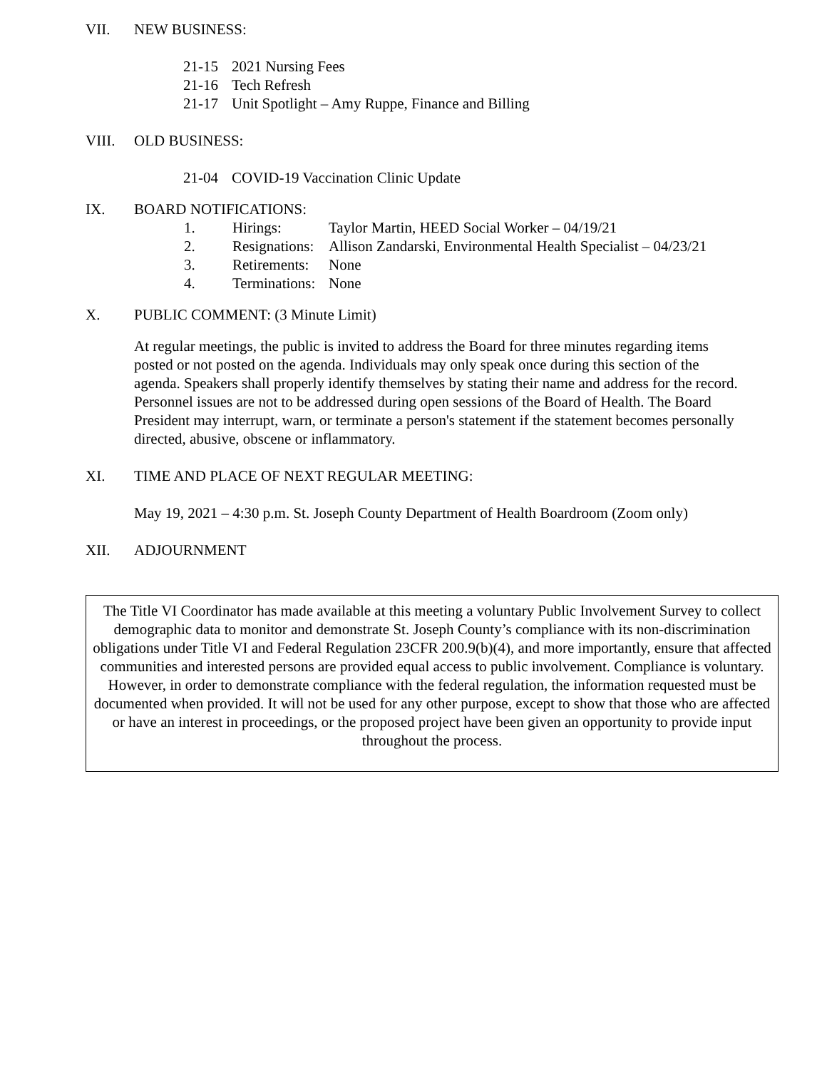VII. NEW BUSINESS:
21-15 2021 Nursing Fees
21-16 Tech Refresh
21-17 Unit Spotlight – Amy Ruppe, Finance and Billing
VIII. OLD BUSINESS:
21-04 COVID-19 Vaccination Clinic Update
IX. BOARD NOTIFICATIONS:
1. Hirings: Taylor Martin, HEED Social Worker – 04/19/21
2. Resignations: Allison Zandarski, Environmental Health Specialist – 04/23/21
3. Retirements: None
4. Terminations: None
X. PUBLIC COMMENT: (3 Minute Limit)
At regular meetings, the public is invited to address the Board for three minutes regarding items posted or not posted on the agenda. Individuals may only speak once during this section of the agenda. Speakers shall properly identify themselves by stating their name and address for the record. Personnel issues are not to be addressed during open sessions of the Board of Health. The Board President may interrupt, warn, or terminate a person's statement if the statement becomes personally directed, abusive, obscene or inflammatory.
XI. TIME AND PLACE OF NEXT REGULAR MEETING:
May 19, 2021 – 4:30 p.m. St. Joseph County Department of Health Boardroom (Zoom only)
XII. ADJOURNMENT
The Title VI Coordinator has made available at this meeting a voluntary Public Involvement Survey to collect demographic data to monitor and demonstrate St. Joseph County’s compliance with its non-discrimination obligations under Title VI and Federal Regulation 23CFR 200.9(b)(4), and more importantly, ensure that affected communities and interested persons are provided equal access to public involvement. Compliance is voluntary. However, in order to demonstrate compliance with the federal regulation, the information requested must be documented when provided. It will not be used for any other purpose, except to show that those who are affected or have an interest in proceedings, or the proposed project have been given an opportunity to provide input throughout the process.